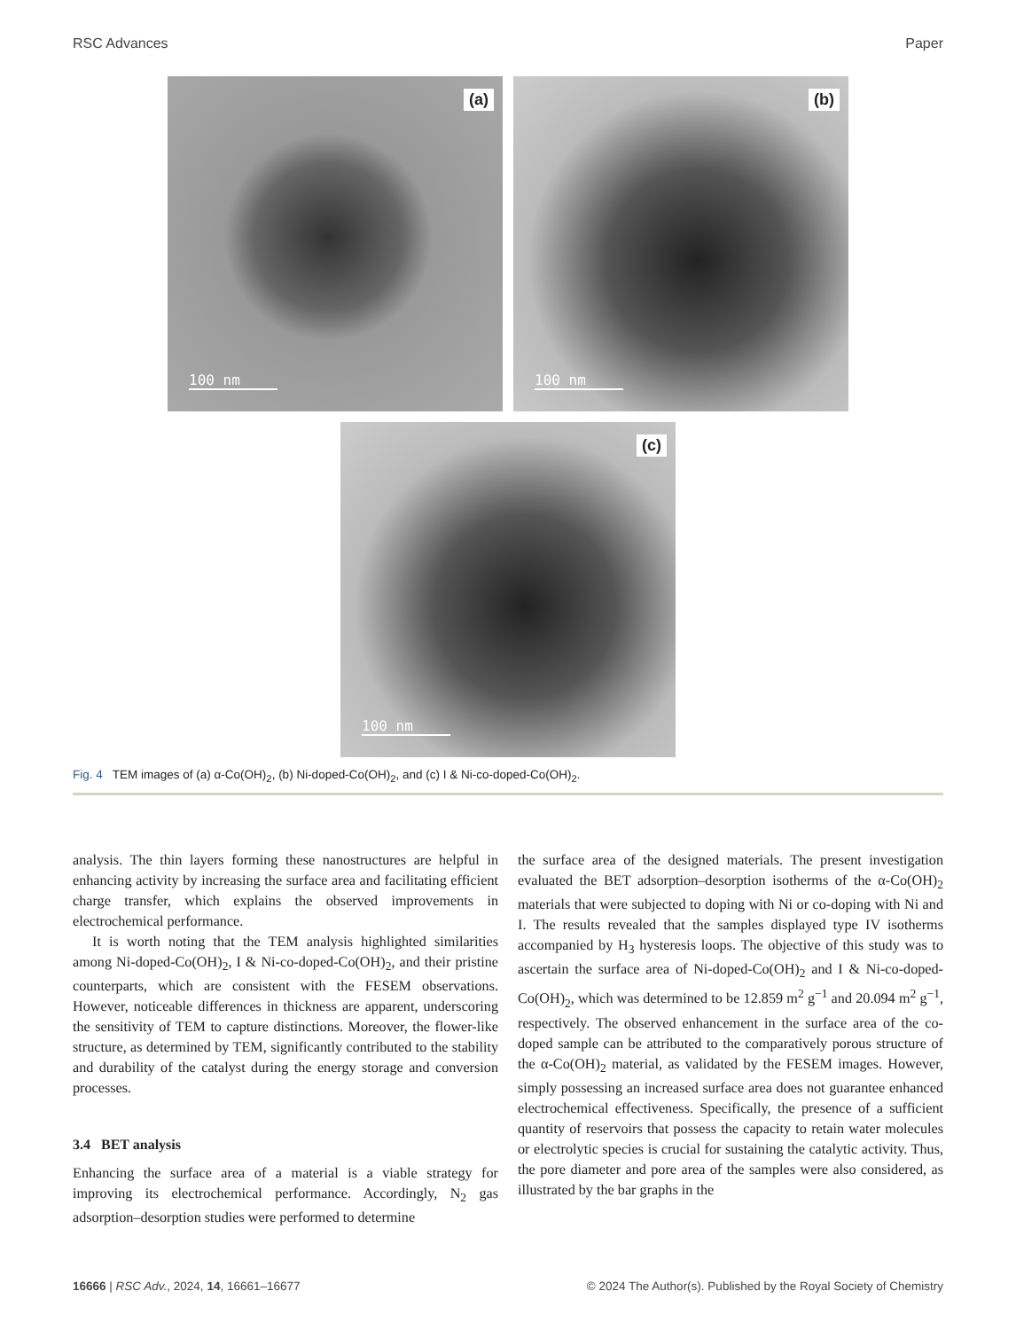RSC Advances Paper
(a)
100 nm
(b)
100 nm
(c)
100 nm
Fig. 4 TEM images of (a) α-Co(OH)<sub>2</sub>, (b) Ni-doped-Co(OH)<sub>2</sub>, and (c) I & Ni-co-doped-Co(OH)<sub>2</sub>.
analysis. The thin layers forming these nanostructures are helpful in enhancing activity by increasing the surface area and facilitating efficient charge transfer, which explains the observed improvements in electrochemical performance.
It is worth noting that the TEM analysis highlighted similarities among Ni-doped-Co(OH)<sub>2</sub>, I & Ni-co-doped-Co(OH)<sub>2</sub>, and their pristine counterparts, which are consistent with the FESEM observations. However, noticeable differences in thickness are apparent, underscoring the sensitivity of TEM to capture distinctions. Moreover, the flower-like structure, as determined by TEM, significantly contributed to the stability and durability of the catalyst during the energy storage and conversion processes.
3.4 BET analysis
Enhancing the surface area of a material is a viable strategy for improving its electrochemical performance. Accordingly, N<sub>2</sub> gas adsorption–desorption studies were performed to determine
the surface area of the designed materials. The present investigation evaluated the BET adsorption–desorption isotherms of the α-Co(OH)<sub>2</sub> materials that were subjected to doping with Ni or co-doping with Ni and I. The results revealed that the samples displayed type IV isotherms accompanied by H<sub>3</sub> hysteresis loops. The objective of this study was to ascertain the surface area of Ni-doped-Co(OH)<sub>2</sub> and I & Ni-co-doped-Co(OH)<sub>2</sub>, which was determined to be 12.859 m<sup>2</sup> g<sup>−1</sup> and 20.094 m<sup>2</sup> g<sup>−1</sup>, respectively. The observed enhancement in the surface area of the co-doped sample can be attributed to the comparatively porous structure of the α-Co(OH)<sub>2</sub> material, as validated by the FESEM images. However, simply possessing an increased surface area does not guarantee enhanced electrochemical effectiveness. Specifically, the presence of a sufficient quantity of reservoirs that possess the capacity to retain water molecules or electrolytic species is crucial for sustaining the catalytic activity. Thus, the pore diameter and pore area of the samples were also considered, as illustrated by the bar graphs in the
16666 | RSC Adv., 2024, 14, 16661–16677 © 2024 The Author(s). Published by the Royal Society of Chemistry